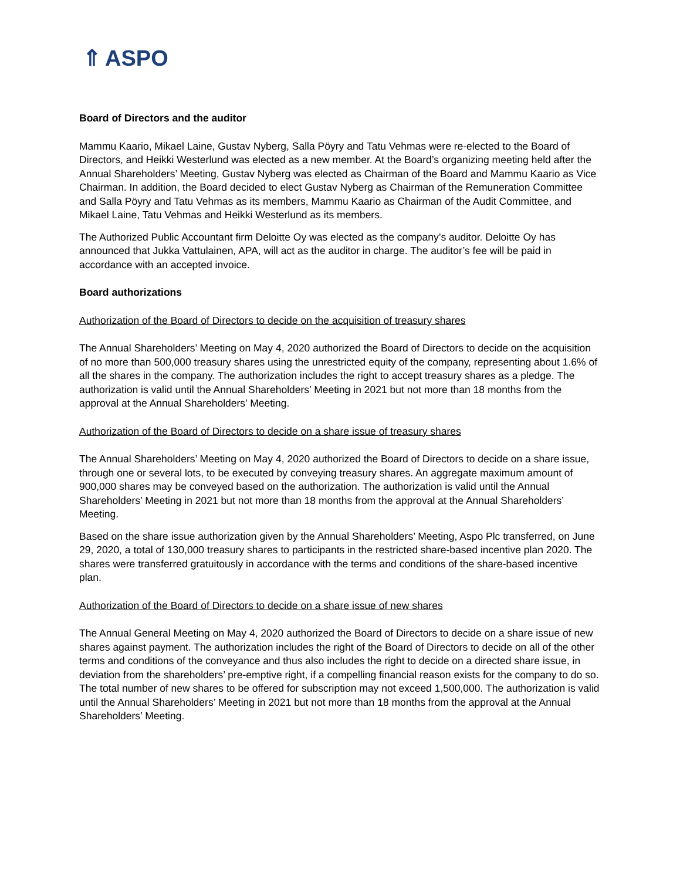⇑ ASPO
Board of Directors and the auditor
Mammu Kaario, Mikael Laine, Gustav Nyberg, Salla Pöyry and Tatu Vehmas were re-elected to the Board of Directors, and Heikki Westerlund was elected as a new member. At the Board’s organizing meeting held after the Annual Shareholders’ Meeting, Gustav Nyberg was elected as Chairman of the Board and Mammu Kaario as Vice Chairman. In addition, the Board decided to elect Gustav Nyberg as Chairman of the Remuneration Committee and Salla Pöyry and Tatu Vehmas as its members, Mammu Kaario as Chairman of the Audit Committee, and Mikael Laine, Tatu Vehmas and Heikki Westerlund as its members.
The Authorized Public Accountant firm Deloitte Oy was elected as the company’s auditor. Deloitte Oy has announced that Jukka Vattulainen, APA, will act as the auditor in charge. The auditor’s fee will be paid in accordance with an accepted invoice.
Board authorizations
Authorization of the Board of Directors to decide on the acquisition of treasury shares
The Annual Shareholders’ Meeting on May 4, 2020 authorized the Board of Directors to decide on the acquisition of no more than 500,000 treasury shares using the unrestricted equity of the company, representing about 1.6% of all the shares in the company. The authorization includes the right to accept treasury shares as a pledge. The authorization is valid until the Annual Shareholders’ Meeting in 2021 but not more than 18 months from the approval at the Annual Shareholders’ Meeting.
Authorization of the Board of Directors to decide on a share issue of treasury shares
The Annual Shareholders’ Meeting on May 4, 2020 authorized the Board of Directors to decide on a share issue, through one or several lots, to be executed by conveying treasury shares. An aggregate maximum amount of 900,000 shares may be conveyed based on the authorization. The authorization is valid until the Annual Shareholders’ Meeting in 2021 but not more than 18 months from the approval at the Annual Shareholders’ Meeting.
Based on the share issue authorization given by the Annual Shareholders’ Meeting, Aspo Plc transferred, on June 29, 2020, a total of 130,000 treasury shares to participants in the restricted share-based incentive plan 2020. The shares were transferred gratuitously in accordance with the terms and conditions of the share-based incentive plan.
Authorization of the Board of Directors to decide on a share issue of new shares
The Annual General Meeting on May 4, 2020 authorized the Board of Directors to decide on a share issue of new shares against payment. The authorization includes the right of the Board of Directors to decide on all of the other terms and conditions of the conveyance and thus also includes the right to decide on a directed share issue, in deviation from the shareholders’ pre-emptive right, if a compelling financial reason exists for the company to do so. The total number of new shares to be offered for subscription may not exceed 1,500,000. The authorization is valid until the Annual Shareholders’ Meeting in 2021 but not more than 18 months from the approval at the Annual Shareholders’ Meeting.